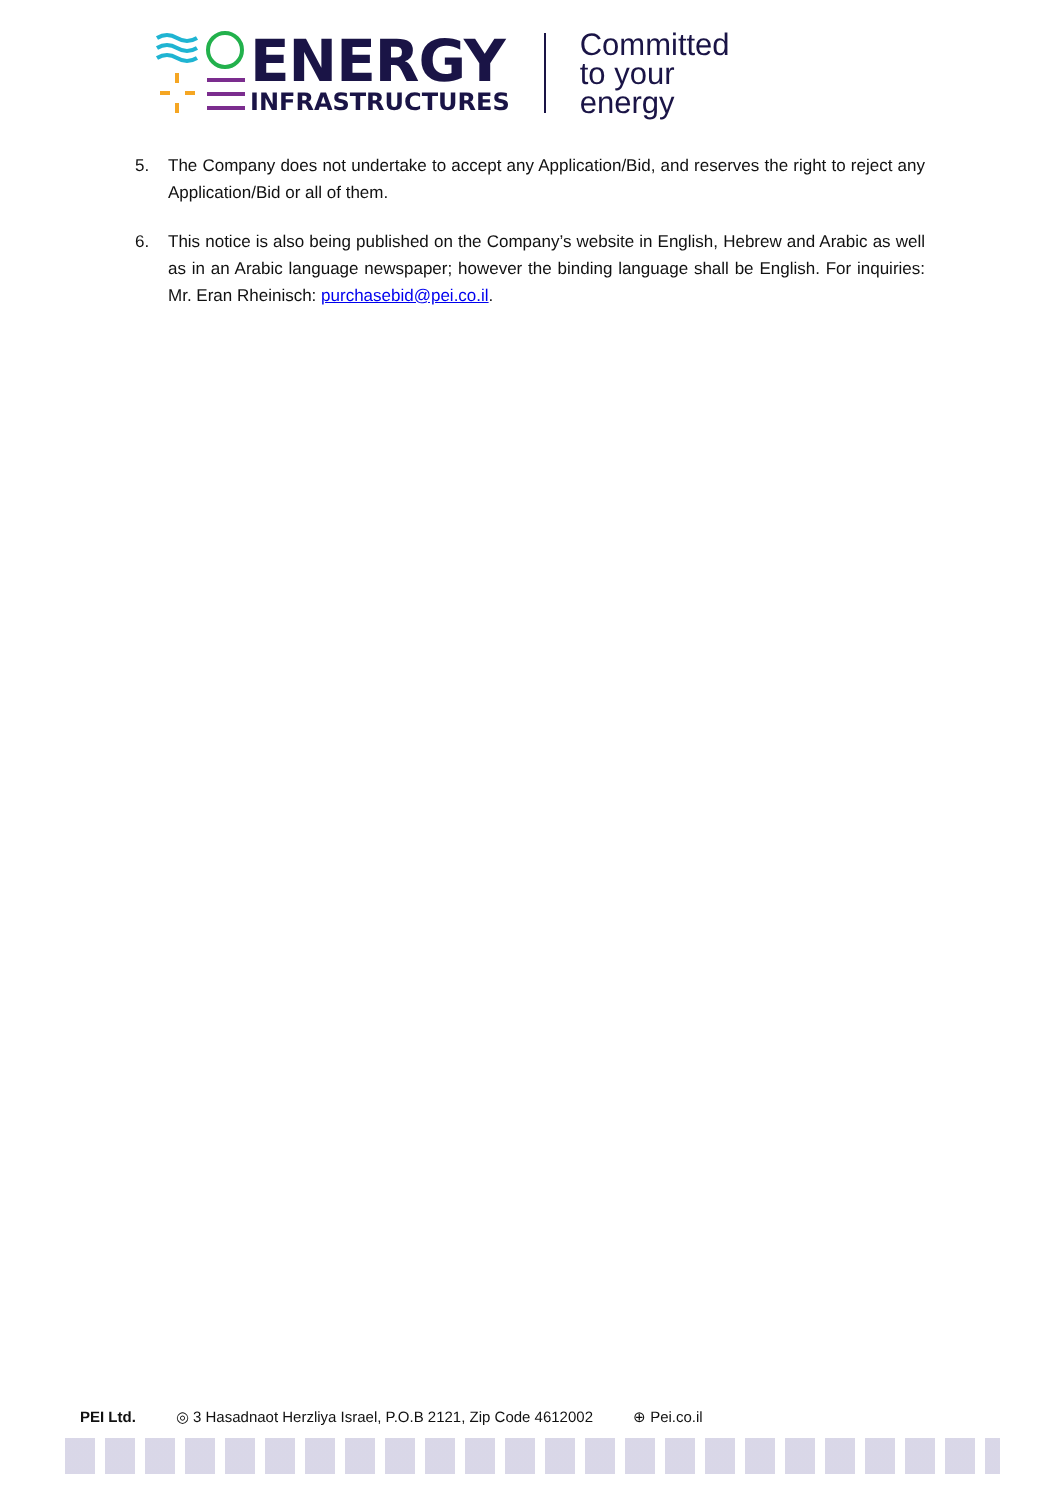ENERGY
INFRASTRUCTURES
Committed
to your
energy
5. The Company does not undertake to accept any Application/Bid, and reserves the right to reject any Application/Bid or all of them.
6. This notice is also being published on the Company’s website in English, Hebrew and Arabic as well as in an Arabic language newspaper; however the binding language shall be English. For inquiries: Mr. Eran Rheinisch: purchasebid@pei.co.il.
PEI Ltd. ◎ 3 Hasadnaot Herzliya Israel, P.O.B 2121, Zip Code 4612002 ⊕ Pei.co.il